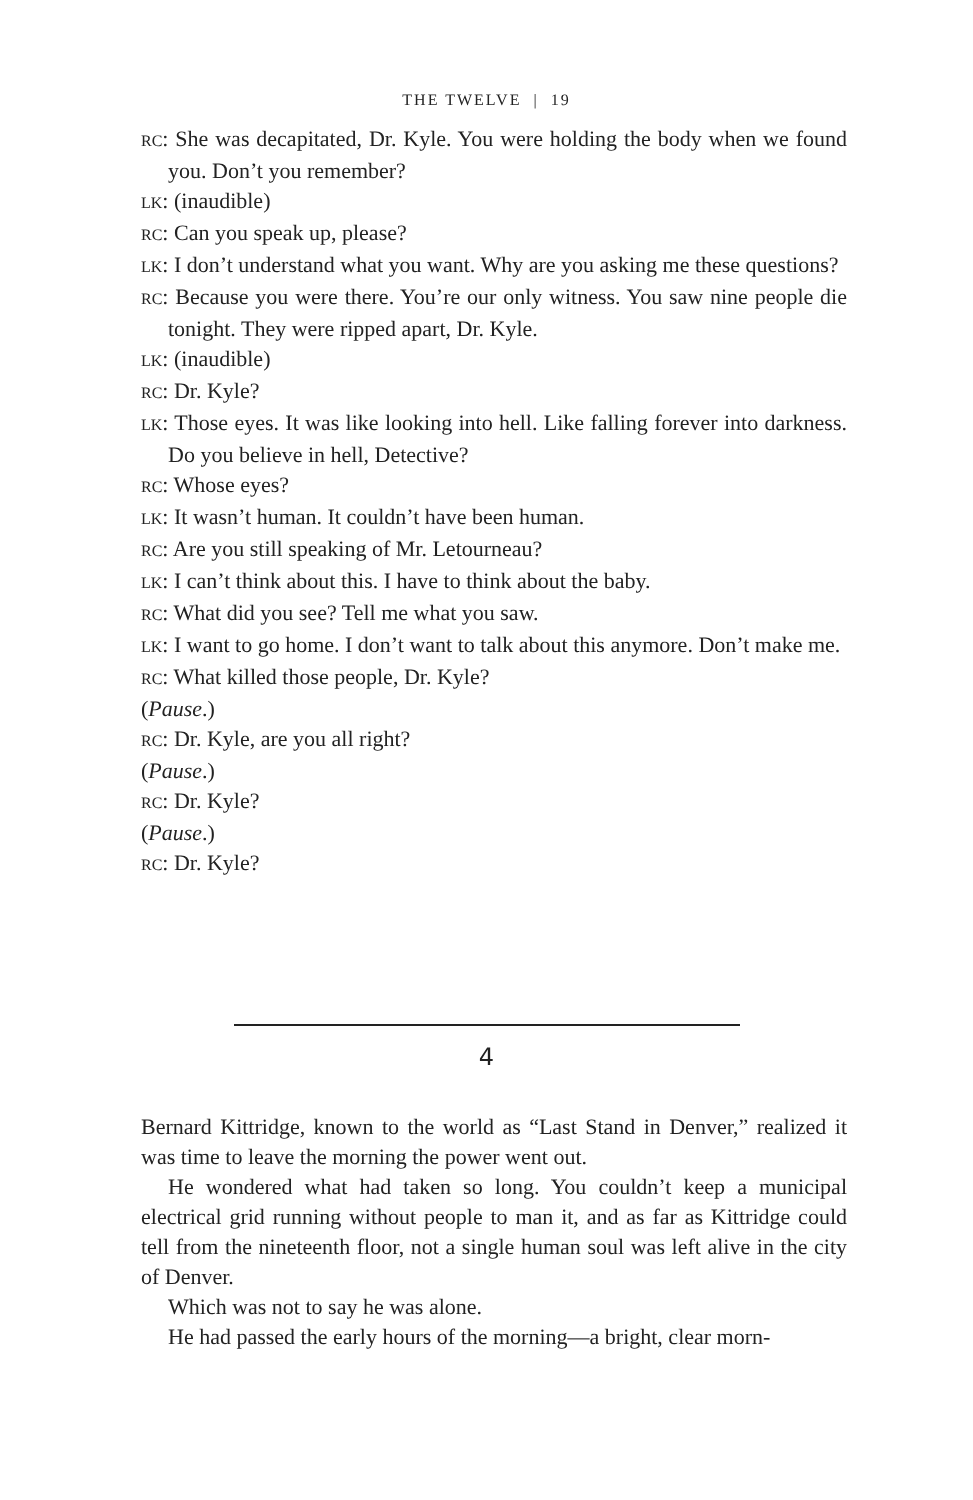THE TWELVE | 19
RC: She was decapitated, Dr. Kyle. You were holding the body when we found you. Don’t you remember?
LK: (inaudible)
RC: Can you speak up, please?
LK: I don’t understand what you want. Why are you asking me these questions?
RC: Because you were there. You’re our only witness. You saw nine people die tonight. They were ripped apart, Dr. Kyle.
LK: (inaudible)
RC: Dr. Kyle?
LK: Those eyes. It was like looking into hell. Like falling forever into darkness. Do you believe in hell, Detective?
RC: Whose eyes?
LK: It wasn’t human. It couldn’t have been human.
RC: Are you still speaking of Mr. Letourneau?
LK: I can’t think about this. I have to think about the baby.
RC: What did you see? Tell me what you saw.
LK: I want to go home. I don’t want to talk about this anymore. Don’t make me.
RC: What killed those people, Dr. Kyle?
(Pause.)
RC: Dr. Kyle, are you all right?
(Pause.)
RC: Dr. Kyle?
(Pause.)
RC: Dr. Kyle?
4
Bernard Kittridge, known to the world as “Last Stand in Denver,” realized it was time to leave the morning the power went out.
He wondered what had taken so long. You couldn’t keep a municipal electrical grid running without people to man it, and as far as Kittridge could tell from the nineteenth floor, not a single human soul was left alive in the city of Denver.
Which was not to say he was alone.
He had passed the early hours of the morning—a bright, clear morn-